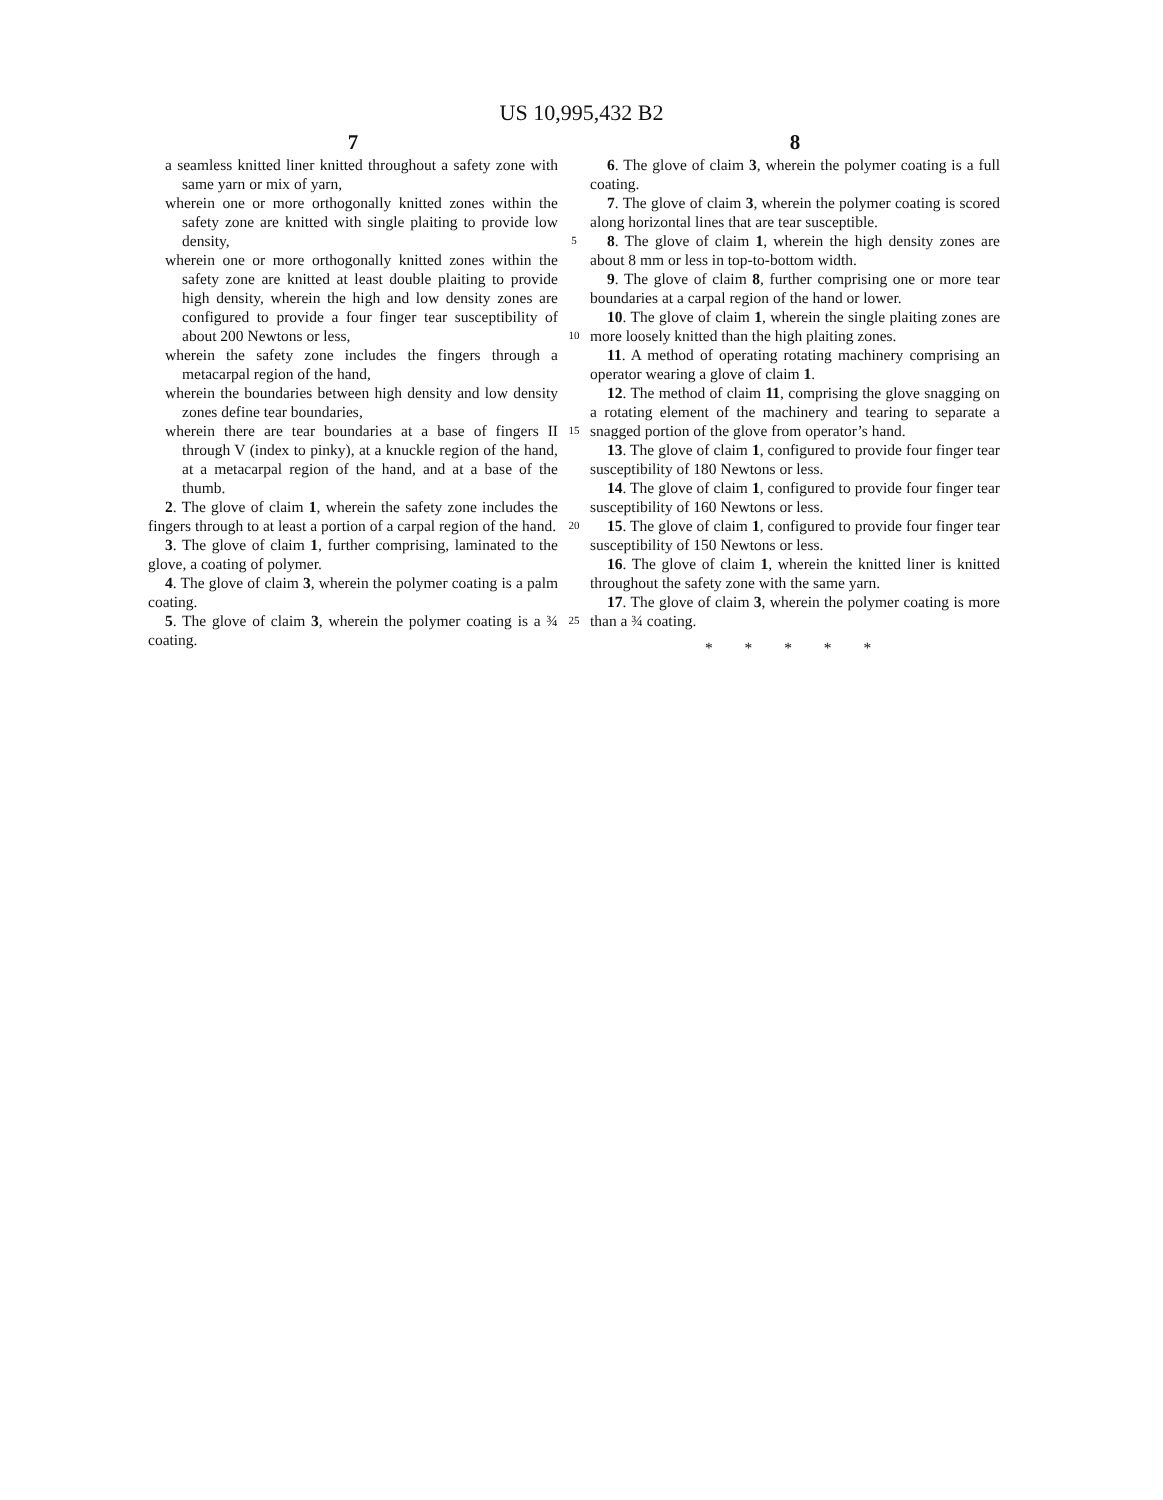US 10,995,432 B2
7
a seamless knitted liner knitted throughout a safety zone with same yarn or mix of yarn,
wherein one or more orthogonally knitted zones within the safety zone are knitted with single plaiting to provide low density,
wherein one or more orthogonally knitted zones within the safety zone are knitted at least double plaiting to provide high density, wherein the high and low density zones are configured to provide a four finger tear susceptibility of about 200 Newtons or less,
wherein the safety zone includes the fingers through a metacarpal region of the hand,
wherein the boundaries between high density and low density zones define tear boundaries,
wherein there are tear boundaries at a base of fingers II through V (index to pinky), at a knuckle region of the hand, at a metacarpal region of the hand, and at a base of the thumb.
2. The glove of claim 1, wherein the safety zone includes the fingers through to at least a portion of a carpal region of the hand.
3. The glove of claim 1, further comprising, laminated to the glove, a coating of polymer.
4. The glove of claim 3, wherein the polymer coating is a palm coating.
5. The glove of claim 3, wherein the polymer coating is a ¾ coating.
5
10
15
20
25
8
6. The glove of claim 3, wherein the polymer coating is a full coating.
7. The glove of claim 3, wherein the polymer coating is scored along horizontal lines that are tear susceptible.
8. The glove of claim 1, wherein the high density zones are about 8 mm or less in top-to-bottom width.
9. The glove of claim 8, further comprising one or more tear boundaries at a carpal region of the hand or lower.
10. The glove of claim 1, wherein the single plaiting zones are more loosely knitted than the high plaiting zones.
11. A method of operating rotating machinery comprising an operator wearing a glove of claim 1.
12. The method of claim 11, comprising the glove snagging on a rotating element of the machinery and tearing to separate a snagged portion of the glove from operator’s hand.
13. The glove of claim 1, configured to provide four finger tear susceptibility of 180 Newtons or less.
14. The glove of claim 1, configured to provide four finger tear susceptibility of 160 Newtons or less.
15. The glove of claim 1, configured to provide four finger tear susceptibility of 150 Newtons or less.
16. The glove of claim 1, wherein the knitted liner is knitted throughout the safety zone with the same yarn.
17. The glove of claim 3, wherein the polymer coating is more than a ¾ coating.
* * * * *